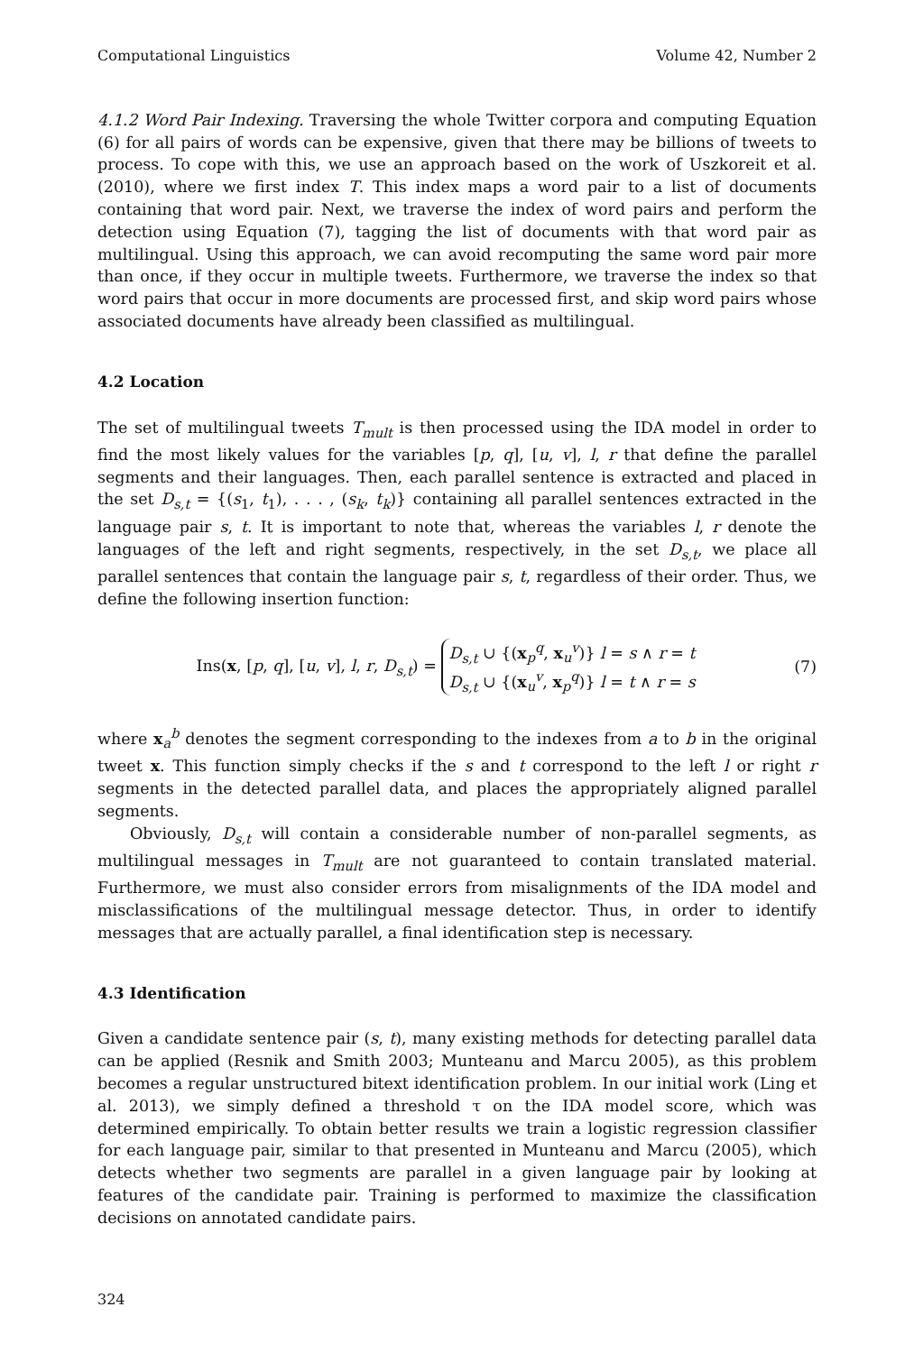Computational Linguistics Volume 42, Number 2
4.1.2 Word Pair Indexing. Traversing the whole Twitter corpora and computing Equation (6) for all pairs of words can be expensive, given that there may be billions of tweets to process. To cope with this, we use an approach based on the work of Uszkoreit et al. (2010), where we first index T. This index maps a word pair to a list of documents containing that word pair. Next, we traverse the index of word pairs and perform the detection using Equation (7), tagging the list of documents with that word pair as multilingual. Using this approach, we can avoid recomputing the same word pair more than once, if they occur in multiple tweets. Furthermore, we traverse the index so that word pairs that occur in more documents are processed first, and skip word pairs whose associated documents have already been classified as multilingual.
4.2 Location
The set of multilingual tweets T<sub>mult</sub> is then processed using the IDA model in order to find the most likely values for the variables [p, q], [u, v], l, r that define the parallel segments and their languages. Then, each parallel sentence is extracted and placed in the set D<sub>s,t</sub> = {(s<sub>1</sub>, t<sub>1</sub>), . . . , (s<sub>k</sub>, t<sub>k</sub>)} containing all parallel sentences extracted in the language pair s, t. It is important to note that, whereas the variables l, r denote the languages of the left and right segments, respectively, in the set D<sub>s,t</sub>, we place all parallel sentences that contain the language pair s, t, regardless of their order. Thus, we define the following insertion function:
Ins(x, [p, q], [u, v], l, r, D<sub>s,t</sub>) = D<sub>s,t</sub> ∪ {(x<sub>p</sub><sup>q</sup>, x<sub>u</sub><sup>v</sup>)} l = s ∧ r = t
D<sub>s,t</sub> ∪ {(x<sub>u</sub><sup>v</sup>, x<sub>p</sub><sup>q</sup>)} l = t ∧ r = s
(7)
where x<sub>a</sub><sup>b</sup> denotes the segment corresponding to the indexes from a to b in the original tweet x. This function simply checks if the s and t correspond to the left l or right r segments in the detected parallel data, and places the appropriately aligned parallel segments.
Obviously, D<sub>s,t</sub> will contain a considerable number of non-parallel segments, as multilingual messages in T<sub>mult</sub> are not guaranteed to contain translated material. Furthermore, we must also consider errors from misalignments of the IDA model and misclassifications of the multilingual message detector. Thus, in order to identify messages that are actually parallel, a final identification step is necessary.
4.3 Identification
Given a candidate sentence pair (s, t), many existing methods for detecting parallel data can be applied (Resnik and Smith 2003; Munteanu and Marcu 2005), as this problem becomes a regular unstructured bitext identification problem. In our initial work (Ling et al. 2013), we simply defined a threshold τ on the IDA model score, which was determined empirically. To obtain better results we train a logistic regression classifier for each language pair, similar to that presented in Munteanu and Marcu (2005), which detects whether two segments are parallel in a given language pair by looking at features of the candidate pair. Training is performed to maximize the classification decisions on annotated candidate pairs.
324